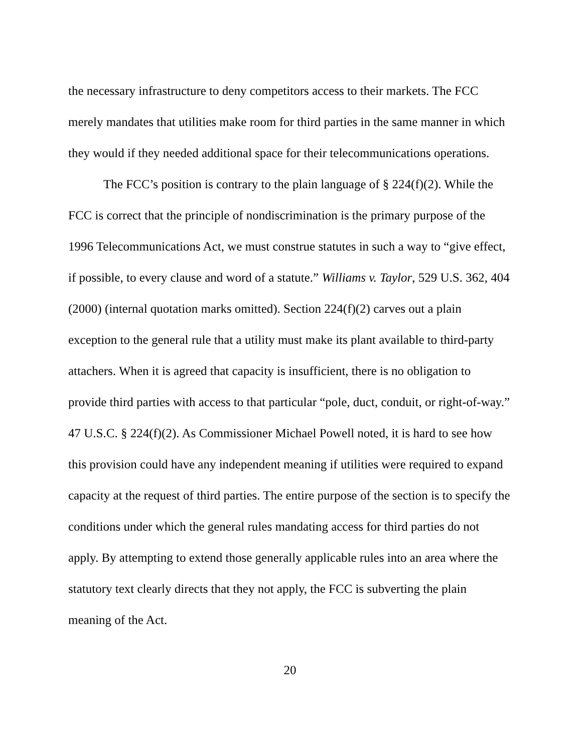the necessary infrastructure to deny competitors access to their markets. The FCC merely mandates that utilities make room for third parties in the same manner in which they would if they needed additional space for their telecommunications operations.
The FCC’s position is contrary to the plain language of § 224(f)(2). While the FCC is correct that the principle of nondiscrimination is the primary purpose of the 1996 Telecommunications Act, we must construe statutes in such a way to “give effect, if possible, to every clause and word of a statute.” Williams v. Taylor, 529 U.S. 362, 404 (2000) (internal quotation marks omitted). Section 224(f)(2) carves out a plain exception to the general rule that a utility must make its plant available to third-party attachers. When it is agreed that capacity is insufficient, there is no obligation to provide third parties with access to that particular “pole, duct, conduit, or right-of-way.” 47 U.S.C. § 224(f)(2). As Commissioner Michael Powell noted, it is hard to see how this provision could have any independent meaning if utilities were required to expand capacity at the request of third parties. The entire purpose of the section is to specify the conditions under which the general rules mandating access for third parties do not apply. By attempting to extend those generally applicable rules into an area where the statutory text clearly directs that they not apply, the FCC is subverting the plain meaning of the Act.
20